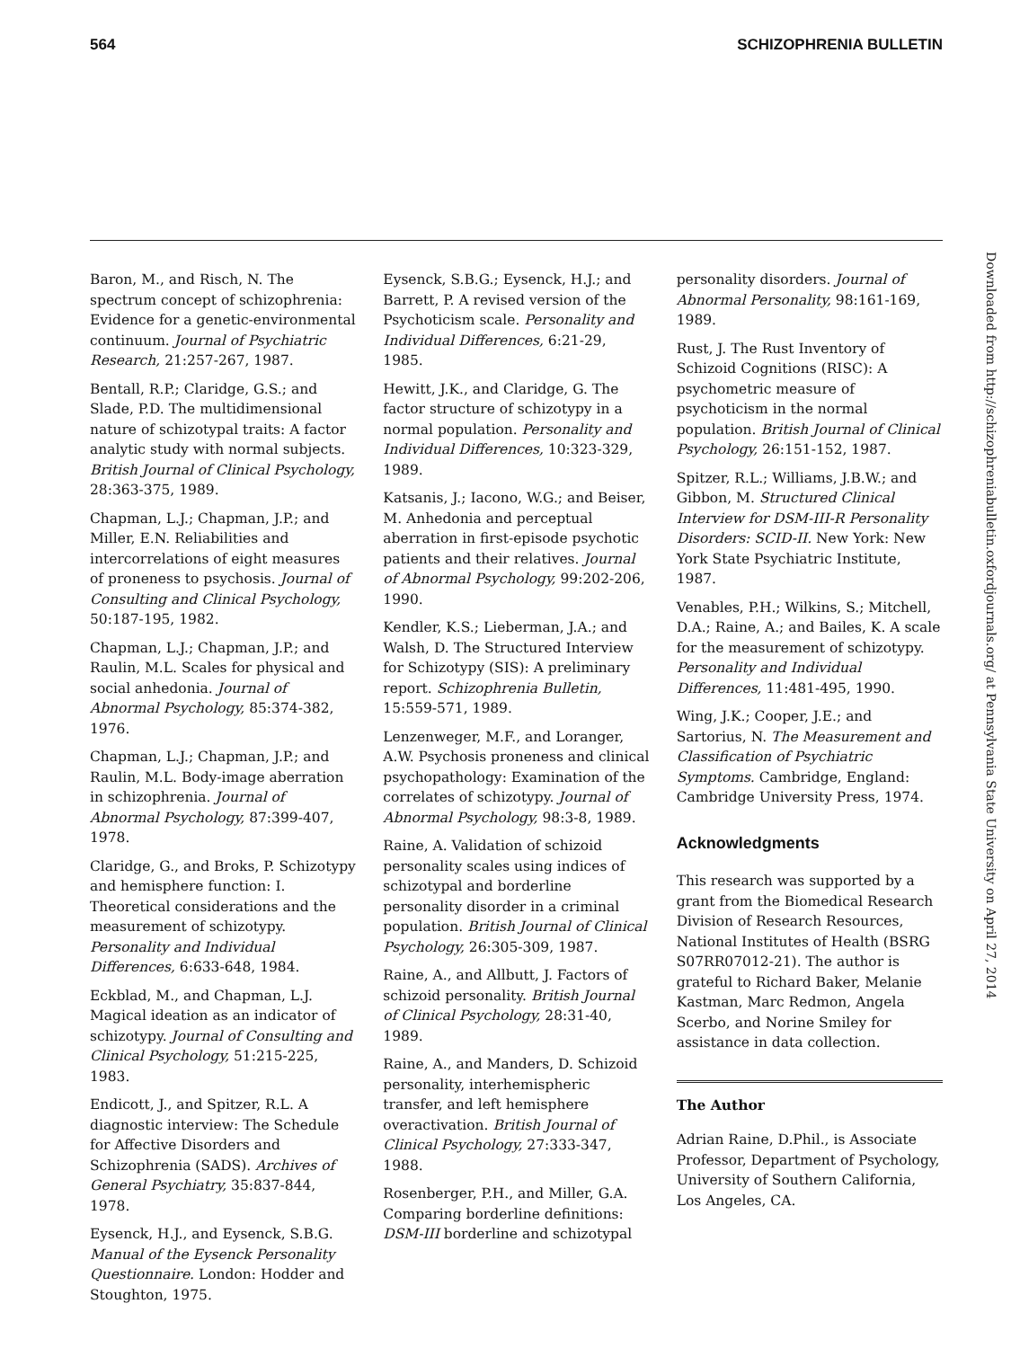564 SCHIZOPHRENIA BULLETIN
Baron, M., and Risch, N. The spectrum concept of schizophrenia: Evidence for a genetic-environmental continuum. Journal of Psychiatric Research, 21:257-267, 1987.
Bentall, R.P.; Claridge, G.S.; and Slade, P.D. The multidimensional nature of schizotypal traits: A factor analytic study with normal subjects. British Journal of Clinical Psychology, 28:363-375, 1989.
Chapman, L.J.; Chapman, J.P.; and Miller, E.N. Reliabilities and intercorrelations of eight measures of proneness to psychosis. Journal of Consulting and Clinical Psychology, 50:187-195, 1982.
Chapman, L.J.; Chapman, J.P.; and Raulin, M.L. Scales for physical and social anhedonia. Journal of Abnormal Psychology, 85:374-382, 1976.
Chapman, L.J.; Chapman, J.P.; and Raulin, M.L. Body-image aberration in schizophrenia. Journal of Abnormal Psychology, 87:399-407, 1978.
Claridge, G., and Broks, P. Schizotypy and hemisphere function: I. Theoretical considerations and the measurement of schizotypy. Personality and Individual Differences, 6:633-648, 1984.
Eckblad, M., and Chapman, L.J. Magical ideation as an indicator of schizotypy. Journal of Consulting and Clinical Psychology, 51:215-225, 1983.
Endicott, J., and Spitzer, R.L. A diagnostic interview: The Schedule for Affective Disorders and Schizophrenia (SADS). Archives of General Psychiatry, 35:837-844, 1978.
Eysenck, H.J., and Eysenck, S.B.G. Manual of the Eysenck Personality Questionnaire. London: Hodder and Stoughton, 1975.
Eysenck, S.B.G.; Eysenck, H.J.; and Barrett, P. A revised version of the Psychoticism scale. Personality and Individual Differences, 6:21-29, 1985.
Hewitt, J.K., and Claridge, G. The factor structure of schizotypy in a normal population. Personality and Individual Differences, 10:323-329, 1989.
Katsanis, J.; Iacono, W.G.; and Beiser, M. Anhedonia and perceptual aberration in first-episode psychotic patients and their relatives. Journal of Abnormal Psychology, 99:202-206, 1990.
Kendler, K.S.; Lieberman, J.A.; and Walsh, D. The Structured Interview for Schizotypy (SIS): A preliminary report. Schizophrenia Bulletin, 15:559-571, 1989.
Lenzenweger, M.F., and Loranger, A.W. Psychosis proneness and clinical psychopathology: Examination of the correlates of schizotypy. Journal of Abnormal Psychology, 98:3-8, 1989.
Raine, A. Validation of schizoid personality scales using indices of schizotypal and borderline personality disorder in a criminal population. British Journal of Clinical Psychology, 26:305-309, 1987.
Raine, A., and Allbutt, J. Factors of schizoid personality. British Journal of Clinical Psychology, 28:31-40, 1989.
Raine, A., and Manders, D. Schizoid personality, interhemispheric transfer, and left hemisphere overactivation. British Journal of Clinical Psychology, 27:333-347, 1988.
Rosenberger, P.H., and Miller, G.A. Comparing borderline definitions: DSM-III borderline and schizotypal
personality disorders. Journal of Abnormal Personality, 98:161-169, 1989.
Rust, J. The Rust Inventory of Schizoid Cognitions (RISC): A psychometric measure of psychoticism in the normal population. British Journal of Clinical Psychology, 26:151-152, 1987.
Spitzer, R.L.; Williams, J.B.W.; and Gibbon, M. Structured Clinical Interview for DSM-III-R Personality Disorders: SCID-II. New York: New York State Psychiatric Institute, 1987.
Venables, P.H.; Wilkins, S.; Mitchell, D.A.; Raine, A.; and Bailes, K. A scale for the measurement of schizotypy. Personality and Individual Differences, 11:481-495, 1990.
Wing, J.K.; Cooper, J.E.; and Sartorius, N. The Measurement and Classification of Psychiatric Symptoms. Cambridge, England: Cambridge University Press, 1974.
Acknowledgments
This research was supported by a grant from the Biomedical Research Division of Research Resources, National Institutes of Health (BSRG S07RR07012-21). The author is grateful to Richard Baker, Melanie Kastman, Marc Redmon, Angela Scerbo, and Norine Smiley for assistance in data collection.
The Author
Adrian Raine, D.Phil., is Associate Professor, Department of Psychology, University of Southern California, Los Angeles, CA.
Downloaded from http://schizophreniabulletin.oxfordjournals.org/ at Pennsylvania State University on April 27, 2014